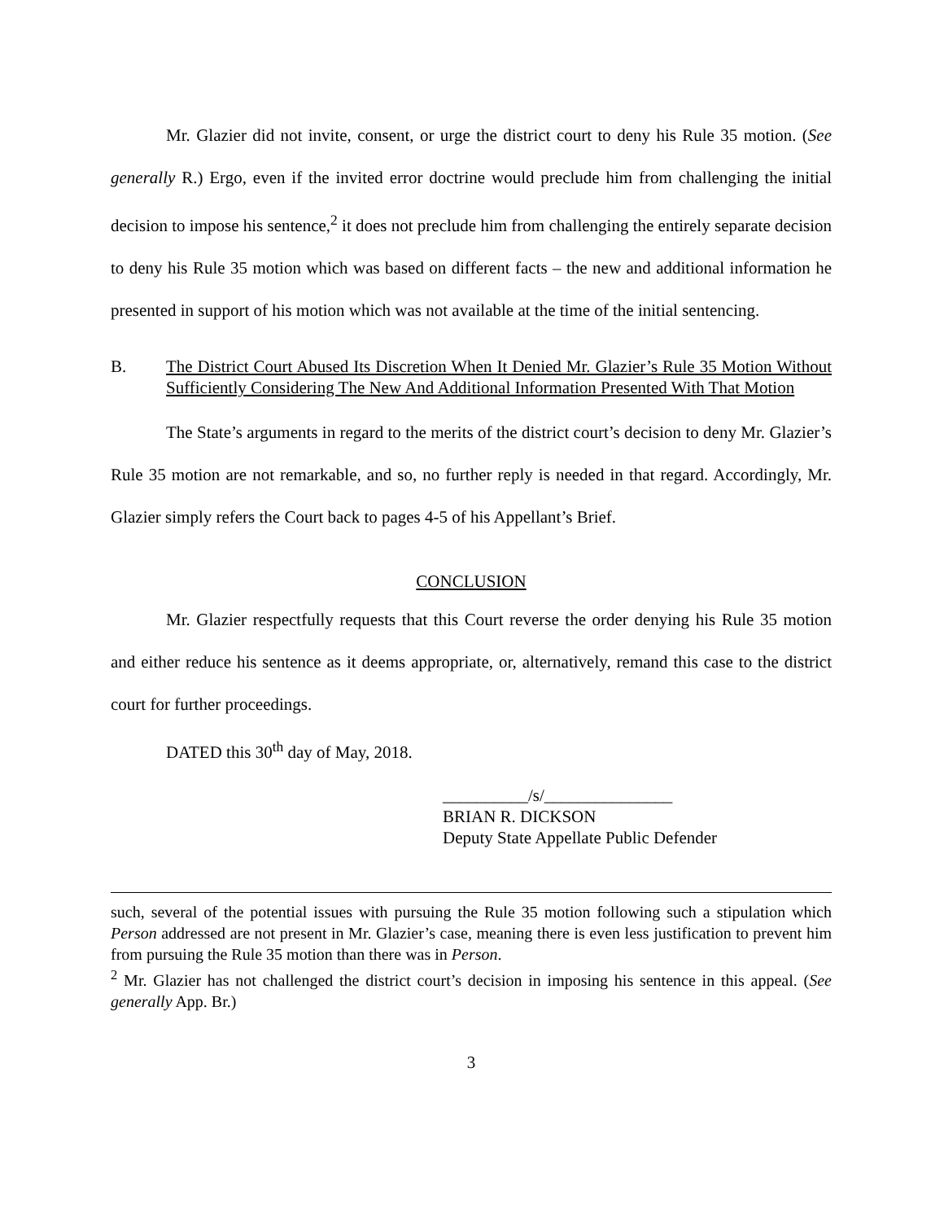Mr. Glazier did not invite, consent, or urge the district court to deny his Rule 35 motion. (See generally R.) Ergo, even if the invited error doctrine would preclude him from challenging the initial decision to impose his sentence,<sup>2</sup> it does not preclude him from challenging the entirely separate decision to deny his Rule 35 motion which was based on different facts – the new and additional information he presented in support of his motion which was not available at the time of the initial sentencing.
B. The District Court Abused Its Discretion When It Denied Mr. Glazier’s Rule 35 Motion Without Sufficiently Considering The New And Additional Information Presented With That Motion
The State’s arguments in regard to the merits of the district court’s decision to deny Mr. Glazier’s Rule 35 motion are not remarkable, and so, no further reply is needed in that regard. Accordingly, Mr. Glazier simply refers the Court back to pages 4-5 of his Appellant’s Brief.
CONCLUSION
Mr. Glazier respectfully requests that this Court reverse the order denying his Rule 35 motion and either reduce his sentence as it deems appropriate, or, alternatively, remand this case to the district court for further proceedings.
DATED this 30<sup>th</sup> day of May, 2018.
__________/s/_______________
BRIAN R. DICKSON
Deputy State Appellate Public Defender
such, several of the potential issues with pursuing the Rule 35 motion following such a stipulation which Person addressed are not present in Mr. Glazier’s case, meaning there is even less justification to prevent him from pursuing the Rule 35 motion than there was in Person.
<sup>2</sup> Mr. Glazier has not challenged the district court’s decision in imposing his sentence in this appeal. (See generally App. Br.)
3